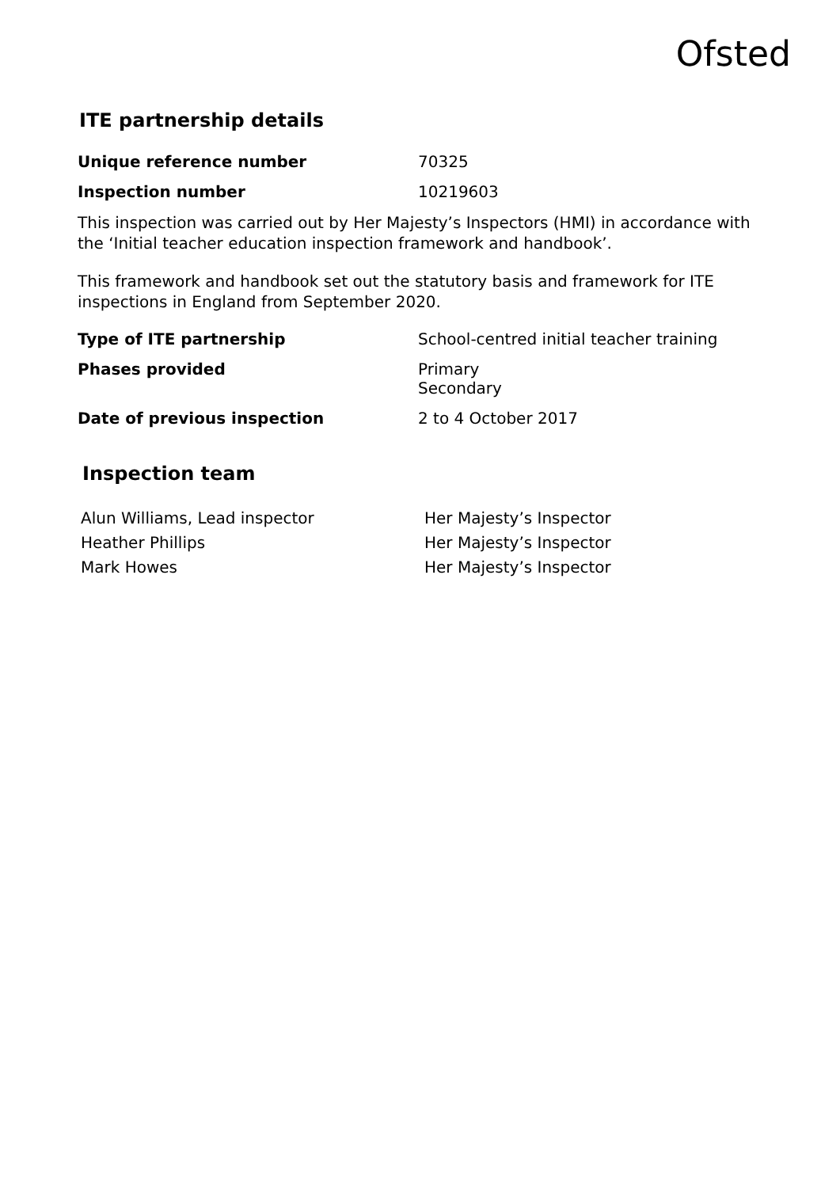Ofsted
ITE partnership details
| Unique reference number | 70325 |
| Inspection number | 10219603 |
This inspection was carried out by Her Majesty’s Inspectors (HMI) in accordance with the ‘Initial teacher education inspection framework and handbook’.
This framework and handbook set out the statutory basis and framework for ITE inspections in England from September 2020.
| Type of ITE partnership | School-centred initial teacher training |
| Phases provided | Primary Secondary |
| Date of previous inspection | 2 to 4 October 2017 |
Inspection team
| Alun Williams, Lead inspector | Her Majesty’s Inspector |
| Heather Phillips | Her Majesty’s Inspector |
| Mark Howes | Her Majesty’s Inspector |